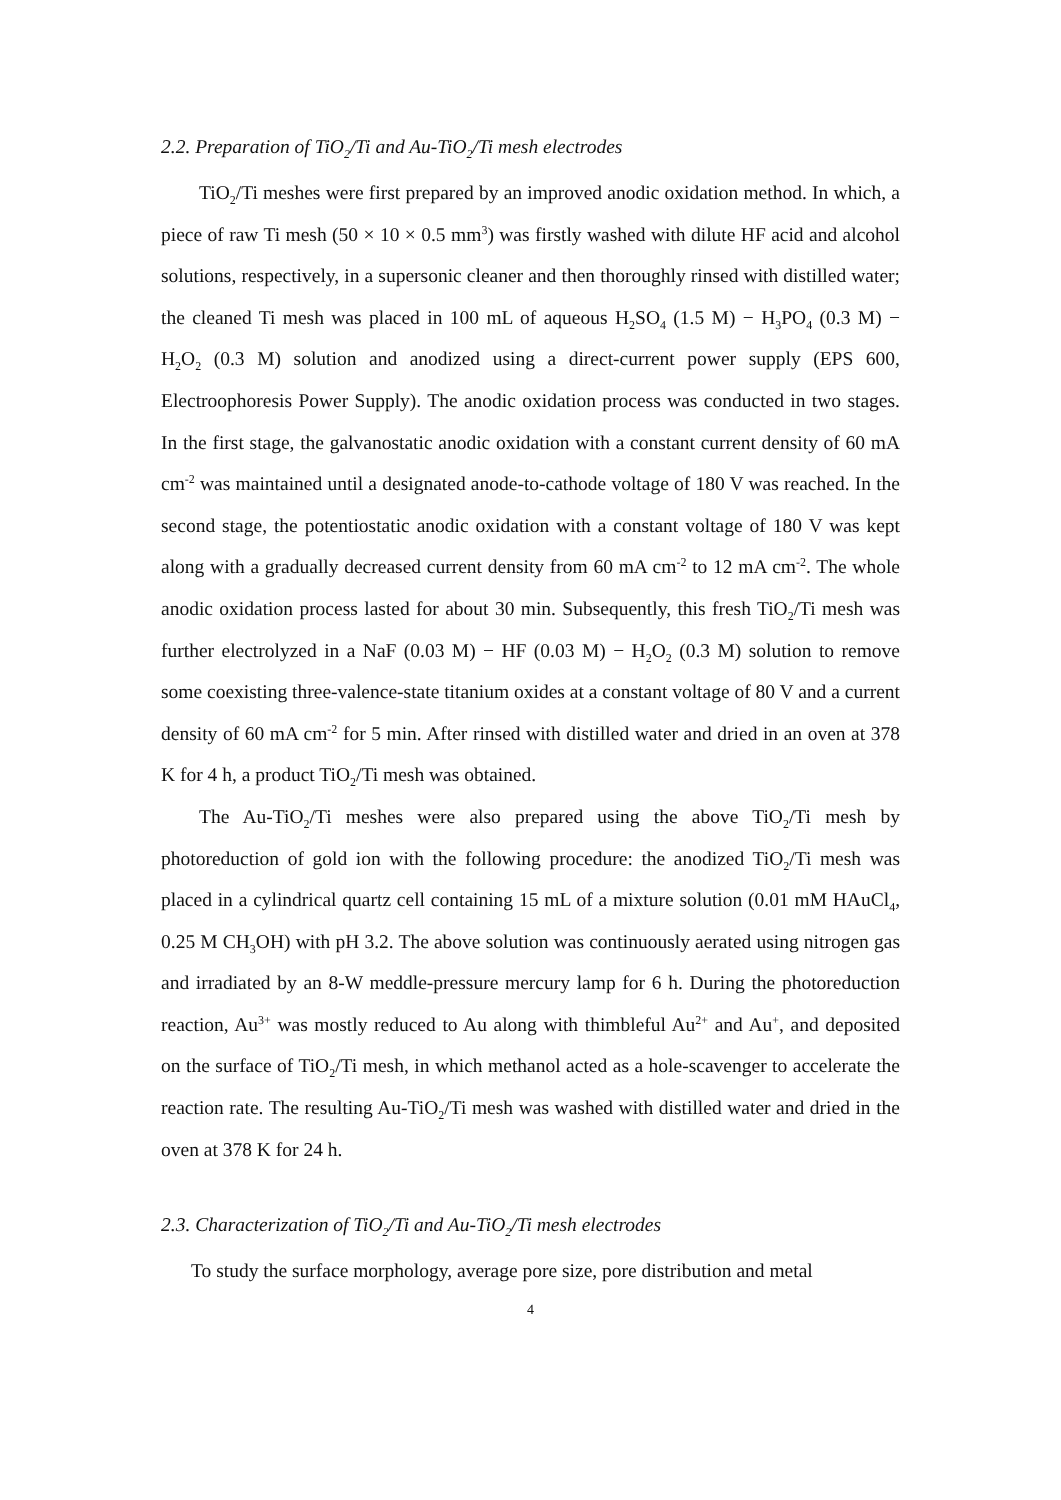2.2. Preparation of TiO<sub>2</sub>/Ti and Au-TiO<sub>2</sub>/Ti mesh electrodes
TiO<sub>2</sub>/Ti meshes were first prepared by an improved anodic oxidation method. In which, a piece of raw Ti mesh (50 × 10 × 0.5 mm<sup>3</sup>) was firstly washed with dilute HF acid and alcohol solutions, respectively, in a supersonic cleaner and then thoroughly rinsed with distilled water; the cleaned Ti mesh was placed in 100 mL of aqueous H<sub>2</sub>SO<sub>4</sub> (1.5 M) − H<sub>3</sub>PO<sub>4</sub> (0.3 M) − H<sub>2</sub>O<sub>2</sub> (0.3 M) solution and anodized using a direct-current power supply (EPS 600, Electroophoresis Power Supply). The anodic oxidation process was conducted in two stages. In the first stage, the galvanostatic anodic oxidation with a constant current density of 60 mA cm<sup>-2</sup> was maintained until a designated anode-to-cathode voltage of 180 V was reached. In the second stage, the potentiostatic anodic oxidation with a constant voltage of 180 V was kept along with a gradually decreased current density from 60 mA cm<sup>-2</sup> to 12 mA cm<sup>-2</sup>. The whole anodic oxidation process lasted for about 30 min. Subsequently, this fresh TiO<sub>2</sub>/Ti mesh was further electrolyzed in a NaF (0.03 M) − HF (0.03 M) − H<sub>2</sub>O<sub>2</sub> (0.3 M) solution to remove some coexisting three-valence-state titanium oxides at a constant voltage of 80 V and a current density of 60 mA cm<sup>-2</sup> for 5 min. After rinsed with distilled water and dried in an oven at 378 K for 4 h, a product TiO<sub>2</sub>/Ti mesh was obtained.
The Au-TiO<sub>2</sub>/Ti meshes were also prepared using the above TiO<sub>2</sub>/Ti mesh by photoreduction of gold ion with the following procedure: the anodized TiO<sub>2</sub>/Ti mesh was placed in a cylindrical quartz cell containing 15 mL of a mixture solution (0.01 mM HAuCl<sub>4</sub>, 0.25 M CH<sub>3</sub>OH) with pH 3.2. The above solution was continuously aerated using nitrogen gas and irradiated by an 8-W meddle-pressure mercury lamp for 6 h. During the photoreduction reaction, Au<sup>3+</sup> was mostly reduced to Au along with thimbleful Au<sup>2+</sup> and Au<sup>+</sup>, and deposited on the surface of TiO<sub>2</sub>/Ti mesh, in which methanol acted as a hole-scavenger to accelerate the reaction rate. The resulting Au-TiO<sub>2</sub>/Ti mesh was washed with distilled water and dried in the oven at 378 K for 24 h.
2.3. Characterization of TiO<sub>2</sub>/Ti and Au-TiO<sub>2</sub>/Ti mesh electrodes
To study the surface morphology, average pore size, pore distribution and metal
4